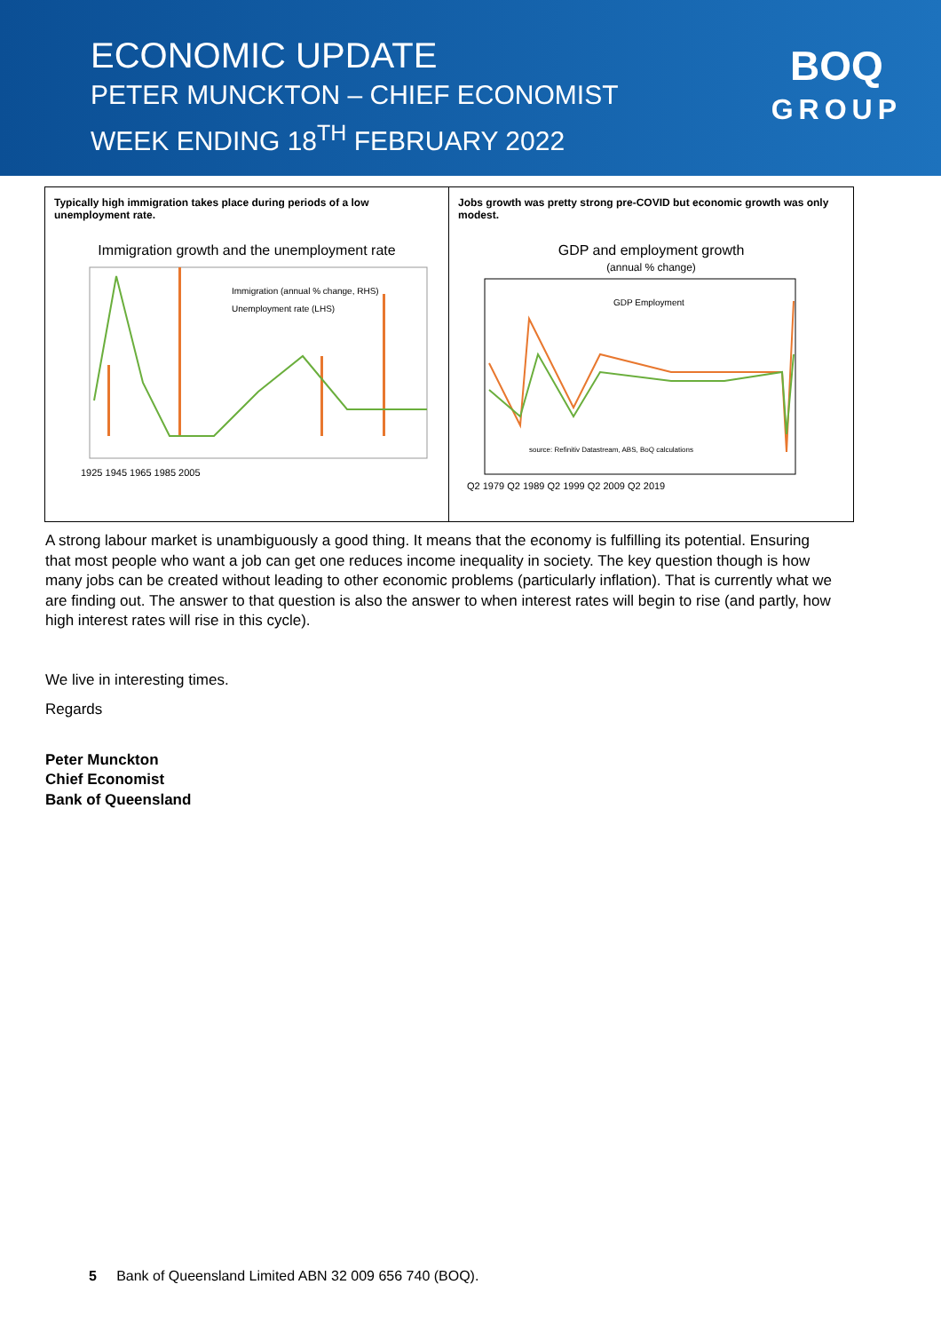ECONOMIC UPDATE
PETER MUNCKTON – CHIEF ECONOMIST
WEEK ENDING 18<sup>TH</sup> FEBRUARY 2022
BOQ
GROUP
Typically high immigration takes place during periods of a low unemployment rate.
Immigration growth and the unemployment rate
Immigration (annual % change, RHS)
Unemployment rate (LHS)
1925 1945 1965 1985 2005
Jobs growth was pretty strong pre-COVID but economic growth was only modest.
GDP and employment growth
(annual % change)
GDP Employment
source: Refinitiv Datastream, ABS, BoQ calculations
Q2 1979 Q2 1989 Q2 1999 Q2 2009 Q2 2019
A strong labour market is unambiguously a good thing. It means that the economy is fulfilling its potential. Ensuring that most people who want a job can get one reduces income inequality in society. The key question though is how many jobs can be created without leading to other economic problems (particularly inflation). That is currently what we are finding out. The answer to that question is also the answer to when interest rates will begin to rise (and partly, how high interest rates will rise in this cycle).
We live in interesting times.
Regards
Peter Munckton
Chief Economist
Bank of Queensland
5 Bank of Queensland Limited ABN 32 009 656 740 (BOQ).